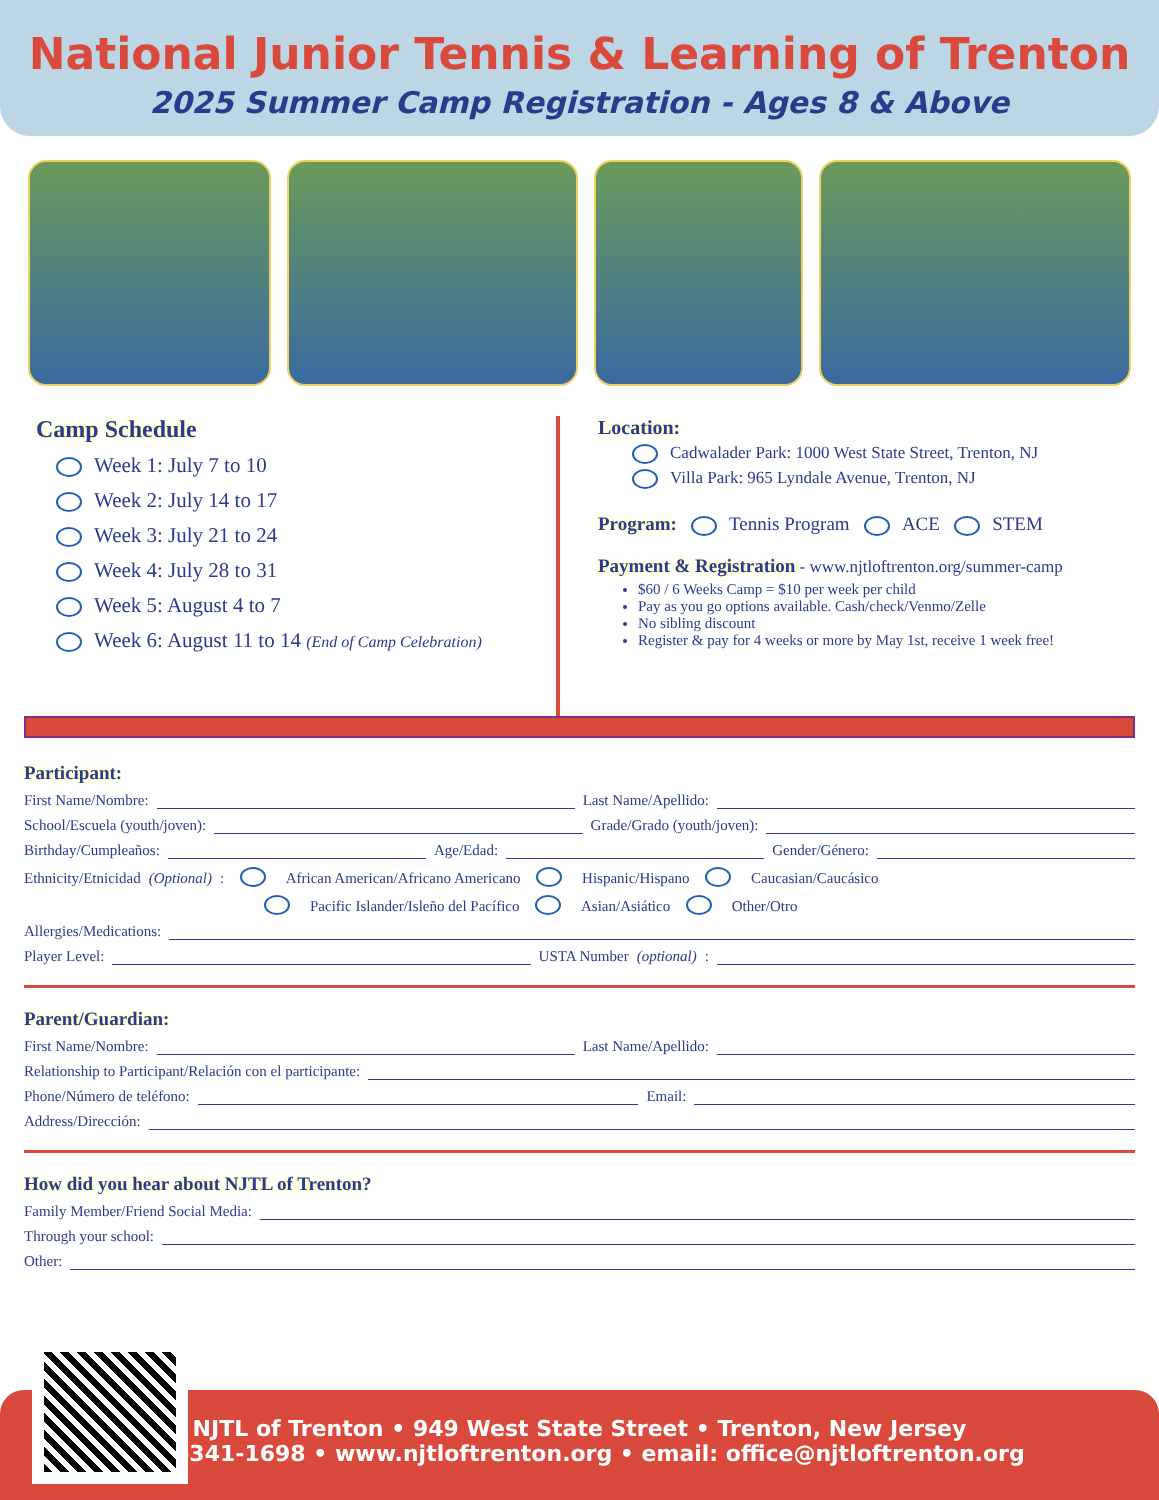National Junior Tennis & Learning of Trenton
2025 Summer Camp Registration - Ages 8 & Above
Camp Schedule
Week 1: July 7 to 10
Week 2: July 14 to 17
Week 3: July 21 to 24
Week 4: July 28 to 31
Week 5: August 4 to 7
Week 6: August 11 to 14 (End of Camp Celebration)
Location:
Cadwalader Park: 1000 West State Street, Trenton, NJ
Villa Park: 965 Lyndale Avenue, Trenton, NJ
Program: Tennis Program ACE STEM
Payment & Registration - www.njtloftrenton.org/summer-camp
$60 / 6 Weeks Camp = $10 per week per child
Pay as you go options available. Cash/check/Venmo/Zelle
No sibling discount
Register & pay for 4 weeks or more by May 1st, receive 1 week free!
Participant:
First Name/Nombre: Last Name/Apellido:
School/Escuela (youth/joven): Grade/Grado (youth/joven):
Birthday/Cumpleaños: Age/Edad: Gender/Género:
Ethnicity/Etnicidad (Optional): African American/Africano Americano Hispanic/Hispano Caucasian/Caucásico
Pacific Islander/Isleño del Pacífico Asian/Asiático Other/Otro
Allergies/Medications:
Player Level: USTA Number (optional):
Parent/Guardian:
First Name/Nombre: Last Name/Apellido:
Relationship to Participant/Relación con el participante:
Phone/Número de teléfono: Email:
Address/Dirección:
How did you hear about NJTL of Trenton?
Family Member/Friend Social Media:
Through your school:
Other:
NJTL of Trenton • 949 West State Street • Trenton, New Jersey
609-341-1698 • www.njtloftrenton.org • email: office@njtloftrenton.org